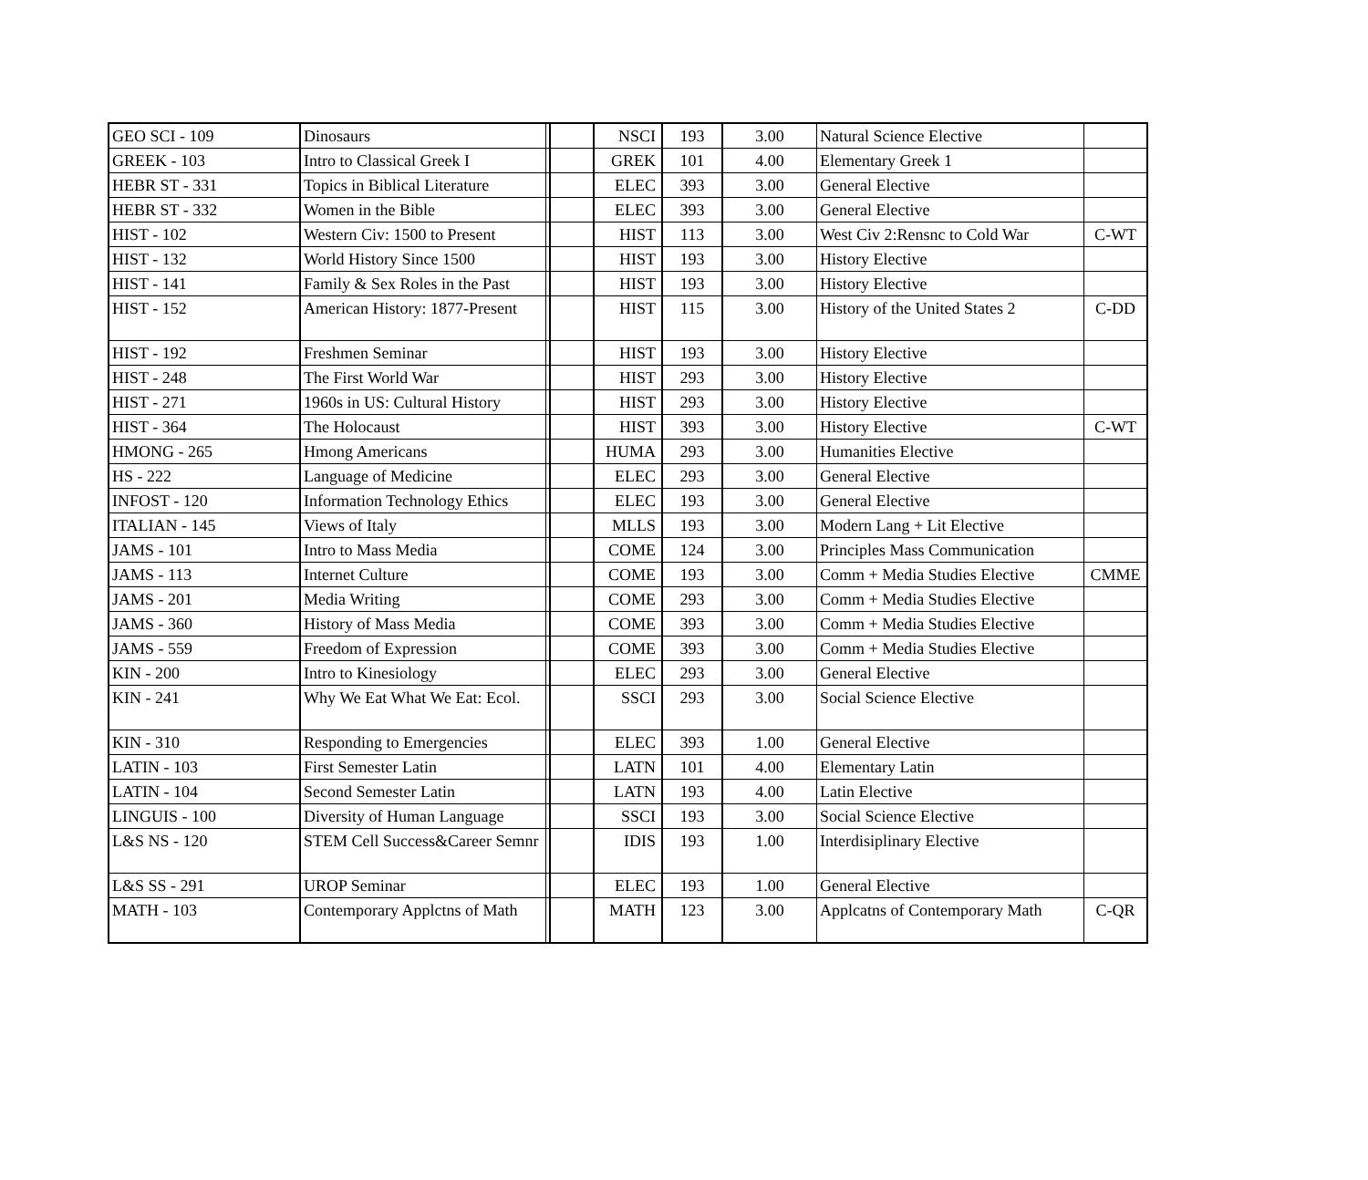| GEO SCI - 109 | Dinosaurs | | | NSCI | 193 | 3.00 | Natural Science Elective | |
| GREEK - 103 | Intro to Classical Greek I | | | GREK | 101 | 4.00 | Elementary Greek 1 | |
| HEBR ST - 331 | Topics in Biblical Literature | | | ELEC | 393 | 3.00 | General Elective | |
| HEBR ST - 332 | Women in the Bible | | | ELEC | 393 | 3.00 | General Elective | |
| HIST - 102 | Western Civ: 1500 to Present | | | HIST | 113 | 3.00 | West Civ 2:Rensnc to Cold War | C-WT |
| HIST - 132 | World History Since 1500 | | | HIST | 193 | 3.00 | History Elective | |
| HIST - 141 | Family & Sex Roles in the Past | | | HIST | 193 | 3.00 | History Elective | |
| HIST - 152 | American History: 1877-Present | | | HIST | 115 | 3.00 | History of the United States 2 | C-DD |
| HIST - 192 | Freshmen Seminar | | | HIST | 193 | 3.00 | History Elective | |
| HIST - 248 | The First World War | | | HIST | 293 | 3.00 | History Elective | |
| HIST - 271 | 1960s in US: Cultural History | | | HIST | 293 | 3.00 | History Elective | |
| HIST - 364 | The Holocaust | | | HIST | 393 | 3.00 | History Elective | C-WT |
| HMONG - 265 | Hmong Americans | | | HUMA | 293 | 3.00 | Humanities Elective | |
| HS - 222 | Language of Medicine | | | ELEC | 293 | 3.00 | General Elective | |
| INFOST - 120 | Information Technology Ethics | | | ELEC | 193 | 3.00 | General Elective | |
| ITALIAN - 145 | Views of Italy | | | MLLS | 193 | 3.00 | Modern Lang + Lit Elective | |
| JAMS - 101 | Intro to Mass Media | | | COME | 124 | 3.00 | Principles Mass Communication | |
| JAMS - 113 | Internet Culture | | | COME | 193 | 3.00 | Comm + Media Studies Elective | CMME |
| JAMS - 201 | Media Writing | | | COME | 293 | 3.00 | Comm + Media Studies Elective | |
| JAMS - 360 | History of Mass Media | | | COME | 393 | 3.00 | Comm + Media Studies Elective | |
| JAMS - 559 | Freedom of Expression | | | COME | 393 | 3.00 | Comm + Media Studies Elective | |
| KIN - 200 | Intro to Kinesiology | | | ELEC | 293 | 3.00 | General Elective | |
| KIN - 241 | Why We Eat What We Eat: Ecol. | | | SSCI | 293 | 3.00 | Social Science Elective | |
| KIN - 310 | Responding to Emergencies | | | ELEC | 393 | 1.00 | General Elective | |
| LATIN - 103 | First Semester Latin | | | LATN | 101 | 4.00 | Elementary Latin | |
| LATIN - 104 | Second Semester Latin | | | LATN | 193 | 4.00 | Latin Elective | |
| LINGUIS - 100 | Diversity of Human Language | | | SSCI | 193 | 3.00 | Social Science Elective | |
| L&S NS - 120 | STEM Cell Success&Career Semnr | | | IDIS | 193 | 1.00 | Interdisiplinary Elective | |
| L&S SS - 291 | UROP Seminar | | | ELEC | 193 | 1.00 | General Elective | |
| MATH - 103 | Contemporary Applctns of Math | | | MATH | 123 | 3.00 | Applcatns of Contemporary Math | C-QR |